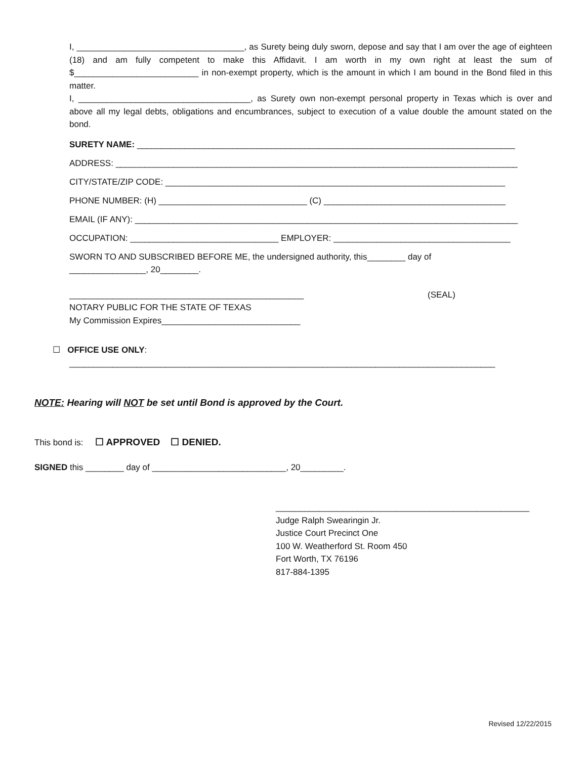I, ___________________________________, as Surety being duly sworn, depose and say that I am over the age of eighteen (18) and am fully competent to make this Affidavit. I am worth in my own right at least the sum of $__________________________ in non-exempt property, which is the amount in which I am bound in the Bond filed in this matter.
I, ____________________________________, as Surety own non-exempt personal property in Texas which is over and above all my legal debts, obligations and encumbrances, subject to execution of a value double the amount stated on the bond.
SURETY NAME: _______________________________________________________________________________
ADDRESS: ____________________________________________________________________________________
CITY/STATE/ZIP CODE: _______________________________________________________________________
PHONE NUMBER: (H) _______________________________ (C) ______________________________________
EMAIL (IF ANY): ________________________________________________________________________________
OCCUPATION: _______________________________ EMPLOYER: _____________________________________
SWORN TO AND SUBSCRIBED BEFORE ME, the undersigned authority, this________ day of
________________, 20________.
_________________________________________________ (SEAL)
NOTARY PUBLIC FOR THE STATE OF TEXAS
My Commission Expires_____________________________
☐ OFFICE USE ONLY:
_________________________________________________________________________________________
NOTE: Hearing will NOT be set until Bond is approved by the Court.
This bond is: ☐ APPROVED ☐ DENIED.
SIGNED this ________ day of ____________________________, 20_________.
_____________________________________________________
Judge Ralph Swearingin Jr.
Justice Court Precinct One
100 W. Weatherford St. Room 450
Fort Worth, TX 76196
817-884-1395
Revised 12/22/2015